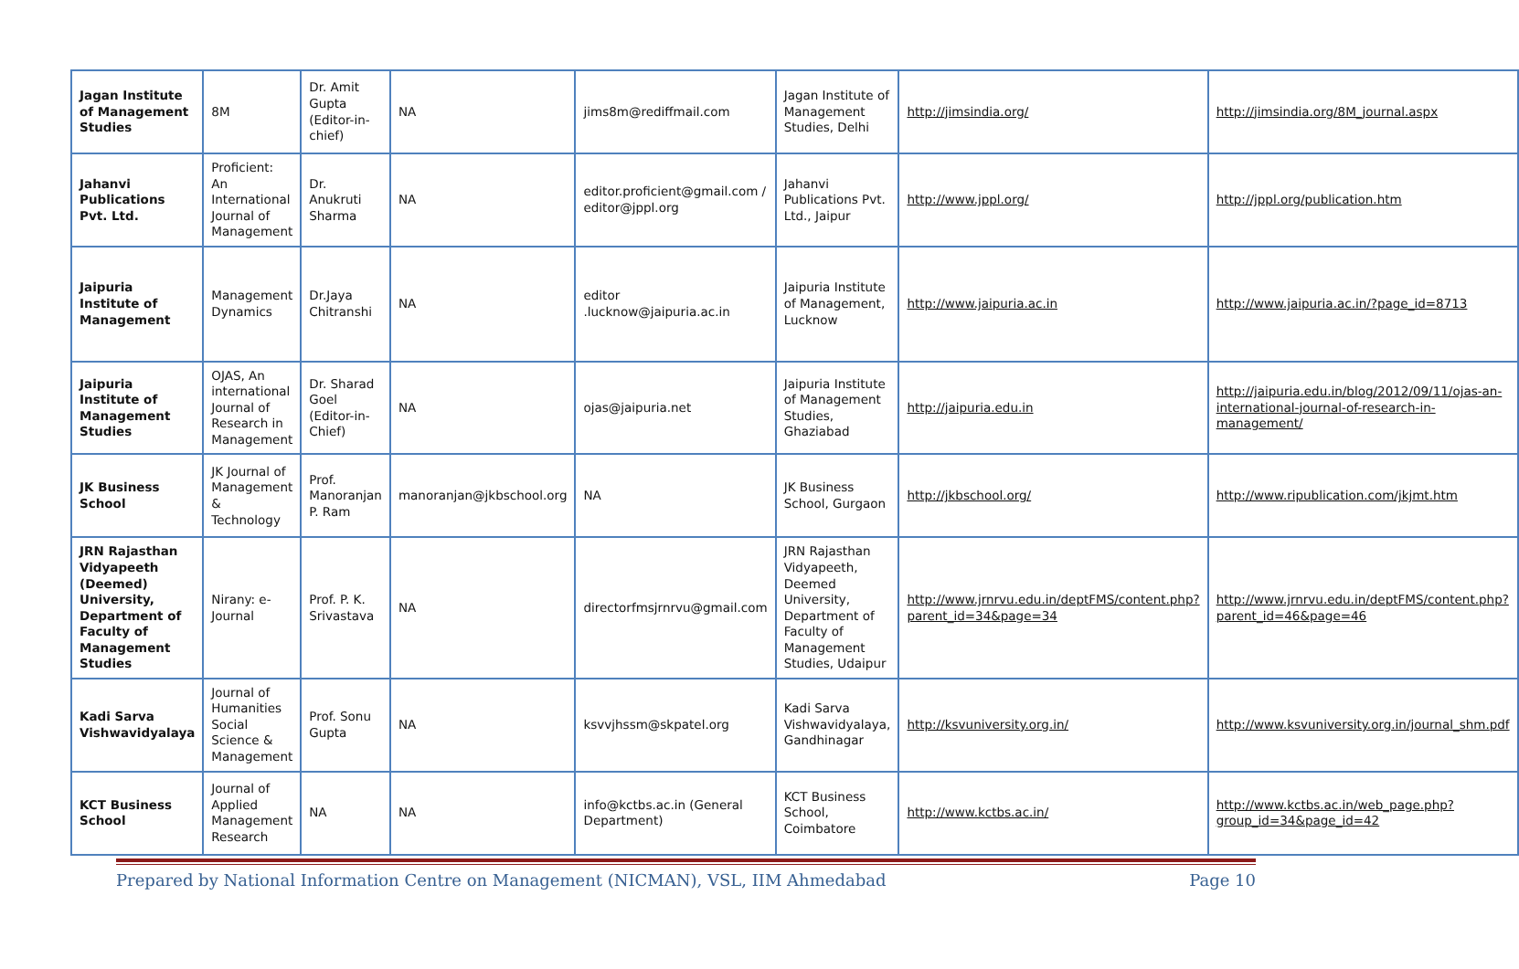| Jagan Institute of Management Studies | 8M | Dr. Amit Gupta (Editor-in-chief) | NA | jims8m@rediffmail.com | Jagan Institute of Management Studies, Delhi | http://jimsindia.org/ | http://jimsindia.org/8M_journal.aspx |
| Jahanvi Publications Pvt. Ltd. | Proficient: An International Journal of Management | Dr. Anukruti Sharma | NA | editor.proficient@gmail.com / editor@jppl.org | Jahanvi Publications Pvt. Ltd., Jaipur | http://www.jppl.org/ | http://jppl.org/publication.htm |
| Jaipuria Institute of Management | Management Dynamics | Dr.Jaya Chitranshi | NA | editor .lucknow@jaipuria.ac.in | Jaipuria Institute of Management, Lucknow | http://www.jaipuria.ac.in | http://www.jaipuria.ac.in/?page_id=8713 |
| Jaipuria Institute of Management Studies | OJAS, An international Journal of Research in Management | Dr. Sharad Goel (Editor-in-Chief) | NA | ojas@jaipuria.net | Jaipuria Institute of Management Studies, Ghaziabad | http://jaipuria.edu.in | http://jaipuria.edu.in/blog/2012/09/11/ojas-an-international-journal-of-research-in-management/ |
| JK Business School | JK Journal of Management & Technology | Prof. Manoranjan P. Ram | manoranjan@jkbschool.org | NA | JK Business School, Gurgaon | http://jkbschool.org/ | http://www.ripublication.com/jkjmt.htm |
| JRN Rajasthan Vidyapeeth (Deemed) University, Department of Faculty of Management Studies | Nirany: e-Journal | Prof. P. K. Srivastava | NA | directorfmsjrnrvu@gmail.com | JRN Rajasthan Vidyapeeth, Deemed University, Department of Faculty of Management Studies, Udaipur | http://www.jrnrvu.edu.in/deptFMS/content.php?parent_id=34&page=34 | http://www.jrnrvu.edu.in/deptFMS/content.php?parent_id=46&page=46 |
| Kadi Sarva Vishwavidyalaya | Journal of Humanities Social Science & Management | Prof. Sonu Gupta | NA | ksvvjhssm@skpatel.org | Kadi Sarva Vishwavidyalaya, Gandhinagar | http://ksvuniversity.org.in/ | http://www.ksvuniversity.org.in/journal_shm.pdf |
| KCT Business School | Journal of Applied Management Research | NA | NA | info@kctbs.ac.in (General Department) | KCT Business School, Coimbatore | http://www.kctbs.ac.in/ | http://www.kctbs.ac.in/web_page.php?group_id=34&page_id=42 |
Prepared by National Information Centre on Management (NICMAN), VSL, IIM Ahmedabad Page 10